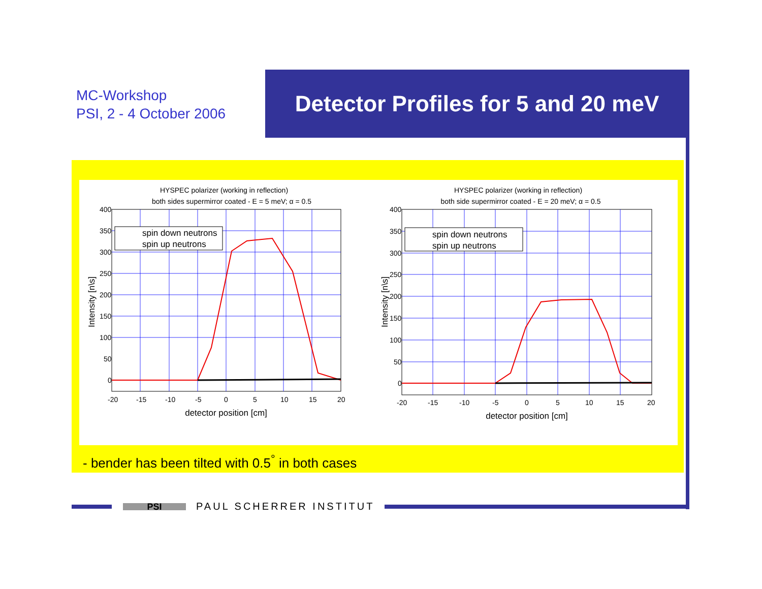MC-Workshop
PSI, 2 - 4 October 2006
Detector Profiles for 5 and 20 meV
HYSPEC polarizer (working in reflection)
both sides supermirror coated - E = 5 meV; α = 0.5
spin down neutrons
spin up neutrons
400
350
300
250
200
150
100
50
0
-20
-15
-10
-5
0
5
10
15
20
detector position [cm]
Intensity [n\s]
HYSPEC polarizer (working in reflection)
both side supermirror coated - E = 20 meV; α = 0.5
spin down neutrons
spin up neutrons
400
350
300
250
200
150
100
50
0
-20
-15
-10
-5
0
5
10
15
20
detector position [cm]
Intensity [n\s]
- bender has been tilted with 0.5<sup>°</sup> in both cases
PSI
PAUL SCHERRER INSTITUT